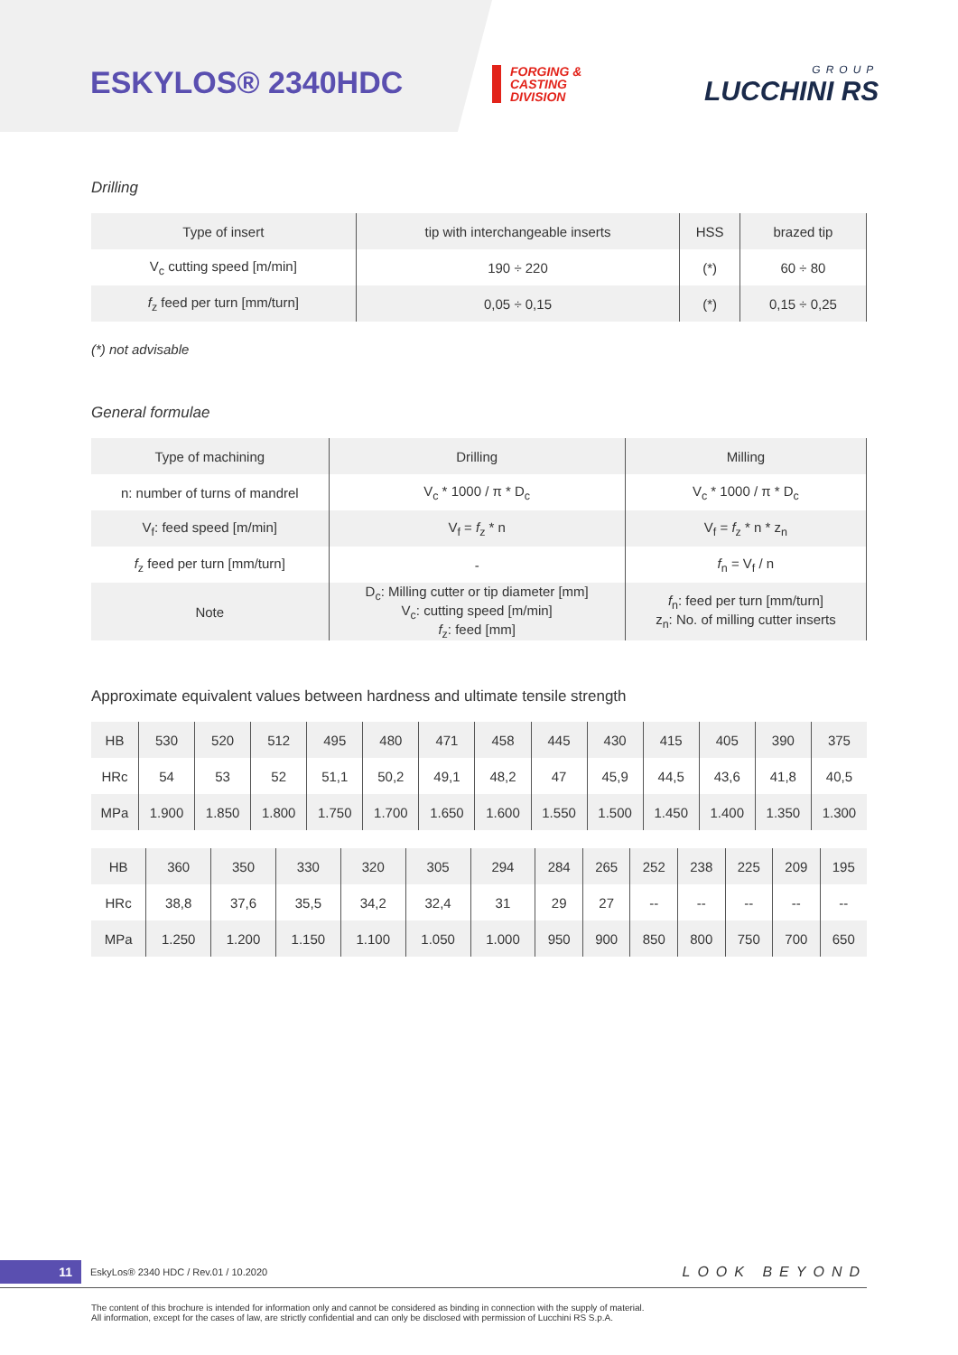ESKYLOS® 2340HDC
FORGING &
CASTING
DIVISION
GROUP
LUCCHINI RS
Drilling
| Type of insert | tip with interchangeable inserts | HSS | brazed tip |
| V<sub>c</sub> cutting speed [m/min] | 190 ÷ 220 | (*) | 60 ÷ 80 |
| f<sub>z</sub> feed per turn [mm/turn] | 0,05 ÷ 0,15 | (*) | 0,15 ÷ 0,25 |
(*) not advisable
General formulae
| Type of machining | Drilling | Milling |
| n: number of turns of mandrel | V<sub>c</sub> * 1000 / π * D<sub>c</sub> | V<sub>c</sub> * 1000 / π * D<sub>c</sub> |
| V<sub>f</sub>: feed speed [m/min] | V<sub>f</sub> = f<sub>z</sub> * n | V<sub>f</sub> = f<sub>z</sub> * n * z<sub>n</sub> |
| f<sub>z</sub> feed per turn [mm/turn] | - | f<sub>n</sub> = V<sub>f</sub> / n |
| Note | D<sub>c</sub>: Milling cutter or tip diameter [mm] V<sub>c</sub>: cutting speed [m/min] f<sub>z</sub>: feed [mm] | f<sub>n</sub>: feed per turn [mm/turn] z<sub>n</sub>: No. of milling cutter inserts |
Approximate equivalent values between hardness and ultimate tensile strength
| HB | 530 | 520 | 512 | 495 | 480 | 471 | 458 | 445 | 430 | 415 | 405 | 390 | 375 |
| HRc | 54 | 53 | 52 | 51,1 | 50,2 | 49,1 | 48,2 | 47 | 45,9 | 44,5 | 43,6 | 41,8 | 40,5 |
| MPa | 1.900 | 1.850 | 1.800 | 1.750 | 1.700 | 1.650 | 1.600 | 1.550 | 1.500 | 1.450 | 1.400 | 1.350 | 1.300 |
| HB | 360 | 350 | 330 | 320 | 305 | 294 | 284 | 265 | 252 | 238 | 225 | 209 | 195 |
| HRc | 38,8 | 37,6 | 35,5 | 34,2 | 32,4 | 31 | 29 | 27 | -- | -- | -- | -- | -- |
| MPa | 1.250 | 1.200 | 1.150 | 1.100 | 1.050 | 1.000 | 950 | 900 | 850 | 800 | 750 | 700 | 650 |
11 EskyLos® 2340 HDC / Rev.01 / 10.2020 LOOK BEYOND
The content of this brochure is intended for information only and cannot be considered as binding in connection with the supply of material.
All information, except for the cases of law, are strictly confidential and can only be disclosed with permission of Lucchini RS S.p.A.